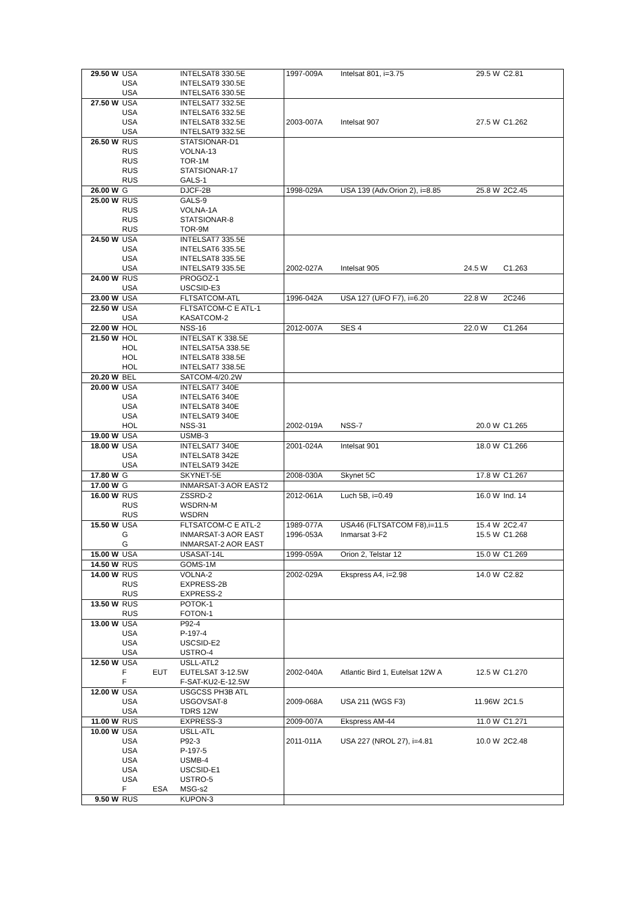| 29.50 W | USA | | INTELSAT8 330.5E | 1997-009A | Intelsat 801, i=3.75 | 29.5 W | C2.81 |
| | USA | | INTELSAT9 330.5E | | | | |
| | USA | | INTELSAT6 330.5E | | | | |
| 27.50 W | USA | | INTELSAT7 332.5E | | | | |
| | USA | | INTELSAT6 332.5E | | | | |
| | USA | | INTELSAT8 332.5E | 2003-007A | Intelsat 907 | 27.5 W | C1.262 |
| | USA | | INTELSAT9 332.5E | | | | |
| 26.50 W | RUS | | STATSIONAR-D1 | | | | |
| | RUS | | VOLNA-13 | | | | |
| | RUS | | TOR-1M | | | | |
| | RUS | | STATSIONAR-17 | | | | |
| | RUS | | GALS-1 | | | | |
| 26.00 W | G | | DJCF-2B | 1998-029A | USA 139 (Adv.Orion 2), i=8.85 | 25.8 W | 2C2.45 |
| 25.00 W | RUS | | GALS-9 | | | | |
| | RUS | | VOLNA-1A | | | | |
| | RUS | | STATSIONAR-8 | | | | |
| | RUS | | TOR-9M | | | | |
| 24.50 W | USA | | INTELSAT7 335.5E | | | | |
| | USA | | INTELSAT6 335.5E | | | | |
| | USA | | INTELSAT8 335.5E | | | | |
| | USA | | INTELSAT9 335.5E | 2002-027A | Intelsat 905 | 24.5 W | C1.263 |
| 24.00 W | RUS | | PROGOZ-1 | | | | |
| | USA | | USCSID-E3 | | | | |
| 23.00 W | USA | | FLTSATCOM-ATL | 1996-042A | USA 127 (UFO F7), i=6.20 | 22.8 W | 2C246 |
| 22.50 W | USA | | FLTSATCOM-C E ATL-1 | | | | |
| | USA | | KASATCOM-2 | | | | |
| 22.00 W | HOL | | NSS-16 | 2012-007A | SES 4 | 22.0 W | C1.264 |
| 21.50 W | HOL | | INTELSAT K 338.5E | | | | |
| | HOL | | INTELSAT5A 338.5E | | | | |
| | HOL | | INTELSAT8 338.5E | | | | |
| | HOL | | INTELSAT7 338.5E | | | | |
| 20.20 W | BEL | | SATCOM-4/20.2W | | | | |
| 20.00 W | USA | | INTELSAT7 340E | | | | |
| | USA | | INTELSAT6 340E | | | | |
| | USA | | INTELSAT8 340E | | | | |
| | USA | | INTELSAT9 340E | | | | |
| | HOL | | NSS-31 | 2002-019A | NSS-7 | 20.0 W | C1.265 |
| 19.00 W | USA | | USMB-3 | | | | |
| 18.00 W | USA | | INTELSAT7 340E | 2001-024A | Intelsat 901 | 18.0 W | C1.266 |
| | USA | | INTELSAT8 342E | | | | |
| | USA | | INTELSAT9 342E | | | | |
| 17.80 W | G | | SKYNET-5E | 2008-030A | Skynet 5C | 17.8 W | C1.267 |
| 17.00 W | G | | INMARSAT-3 AOR EAST2 | | | | |
| 16.00 W | RUS | | ZSSRD-2 | 2012-061A | Luch 5B, i=0.49 | 16.0 W | Ind. 14 |
| | RUS | | WSDRN-M | | | | |
| | RUS | | WSDRN | | | | |
| 15.50 W | USA | | FLTSATCOM-C E ATL-2 | 1989-077A | USA46 (FLTSATCOM F8),i=11.5 | 15.4 W | 2C2.47 |
| | G | | INMARSAT-3 AOR EAST | 1996-053A | Inmarsat 3-F2 | 15.5 W | C1.268 |
| | G | | INMARSAT-2 AOR EAST | | | | |
| 15.00 W | USA | | USASAT-14L | 1999-059A | Orion 2, Telstar 12 | 15.0 W | C1.269 |
| 14.50 W | RUS | | GOMS-1M | | | | |
| 14.00 W | RUS | | VOLNA-2 | 2002-029A | Ekspress A4, i=2.98 | 14.0 W | C2.82 |
| | RUS | | EXPRESS-2B | | | | |
| | RUS | | EXPRESS-2 | | | | |
| 13.50 W | RUS | | POTOK-1 | | | | |
| | RUS | | FOTON-1 | | | | |
| 13.00 W | USA | | P92-4 | | | | |
| | USA | | P-197-4 | | | | |
| | USA | | USCSID-E2 | | | | |
| | USA | | USTRO-4 | | | | |
| 12.50 W | USA | | USLL-ATL2 | | | | |
| | F | EUT | EUTELSAT 3-12.5W | 2002-040A | Atlantic Bird 1, Eutelsat 12W A | 12.5 W | C1.270 |
| | F | | F-SAT-KU2-E-12.5W | | | | |
| 12.00 W | USA | | USGCSS PH3B ATL | | | | |
| | USA | | USGOVSAT-8 | 2009-068A | USA 211 (WGS F3) | 11.96W | 2C1.5 |
| | USA | | TDRS 12W | | | | |
| 11.00 W | RUS | | EXPRESS-3 | 2009-007A | Ekspress AM-44 | 11.0 W | C1.271 |
| 10.00 W | USA | | USLL-ATL | | | | |
| | USA | | P92-3 | 2011-011A | USA 227 (NROL 27), i=4.81 | 10.0 W | 2C2.48 |
| | USA | | P-197-5 | | | | |
| | USA | | USMB-4 | | | | |
| | USA | | USCSID-E1 | | | | |
| | USA | | USTRO-5 | | | | |
| | F | ESA | MSG-s2 | | | | |
| 9.50 W | RUS | | KUPON-3 | | | | |